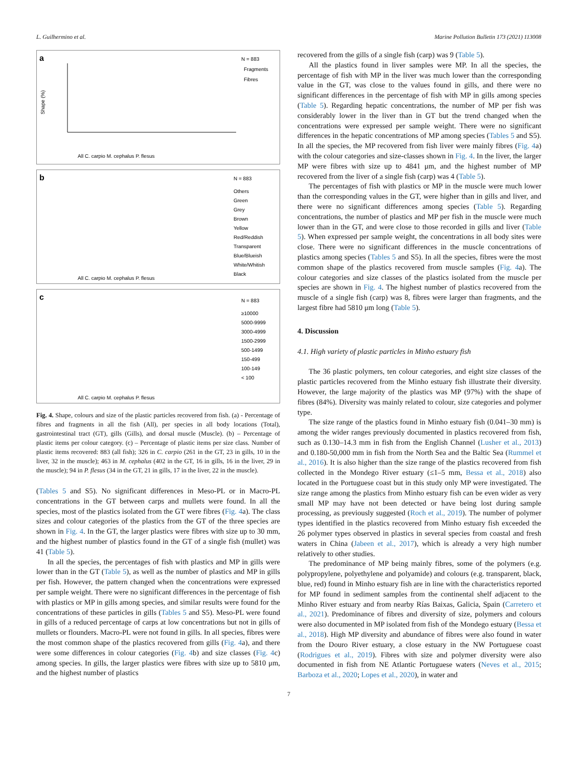L. Guilhermino et al. Marine Pollution Bulletin 173 (2021) 113008
a
N = 883
Fragments
Fibres
Shape (%)
All C. carpio M. cephalus P. flesus
b
N = 883
Others
Green
Grey
Brown
Yellow
Red/Reddish
Transparent
Blue/Blueish
White/Whitish
Black
All C. carpio M. cephalus P. flesus
c
N = 883
≥10000
5000-9999
3000-4999
1500-2999
500-1499
150-499
100-149
< 100
All C. carpio M. cephalus P. flesus
Fig. 4. Shape, colours and size of the plastic particles recovered from fish. (a) - Percentage of fibres and fragments in all the fish (All), per species in all body locations (Total), gastrointestinal tract (GT), gills (Gills), and dorsal muscle (Muscle). (b) – Percentage of plastic items per colour category. (c) – Percentage of plastic items per size class. Number of plastic items recovered: 883 (all fish); 326 in C. carpio (261 in the GT, 23 in gills, 10 in the liver, 32 in the muscle); 463 in M. cephalus (402 in the GT, 16 in gills, 16 in the liver, 29 in the muscle); 94 in P. flesus (34 in the GT, 21 in gills, 17 in the liver, 22 in the muscle).
(Tables 5 and S5). No significant differences in Meso-PL or in Macro-PL concentrations in the GT between carps and mullets were found. In all the species, most of the plastics isolated from the GT were fibres (Fig. 4a). The class sizes and colour categories of the plastics from the GT of the three species are shown in Fig. 4. In the GT, the larger plastics were fibres with size up to 30 mm, and the highest number of plastics found in the GT of a single fish (mullet) was 41 (Table 5).
In all the species, the percentages of fish with plastics and MP in gills were lower than in the GT (Table 5), as well as the number of plastics and MP in gills per fish. However, the pattern changed when the concentrations were expressed per sample weight. There were no significant differences in the percentage of fish with plastics or MP in gills among species, and similar results were found for the concentrations of these particles in gills (Tables 5 and S5). Meso-PL were found in gills of a reduced percentage of carps at low concentrations but not in gills of mullets or flounders. Macro-PL were not found in gills. In all species, fibres were the most common shape of the plastics recovered from gills (Fig. 4a), and there were some differences in colour categories (Fig. 4b) and size classes (Fig. 4c) among species. In gills, the larger plastics were fibres with size up to 5810 μm, and the highest number of plastics
recovered from the gills of a single fish (carp) was 9 (Table 5).
All the plastics found in liver samples were MP. In all the species, the percentage of fish with MP in the liver was much lower than the corresponding value in the GT, was close to the values found in gills, and there were no significant differences in the percentage of fish with MP in gills among species (Table 5). Regarding hepatic concentrations, the number of MP per fish was considerably lower in the liver than in GT but the trend changed when the concentrations were expressed per sample weight. There were no significant differences in the hepatic concentrations of MP among species (Tables 5 and S5). In all the species, the MP recovered from fish liver were mainly fibres (Fig. 4a) with the colour categories and size-classes shown in Fig. 4. In the liver, the larger MP were fibres with size up to 4841 μm, and the highest number of MP recovered from the liver of a single fish (carp) was 4 (Table 5).
The percentages of fish with plastics or MP in the muscle were much lower than the corresponding values in the GT, were higher than in gills and liver, and there were no significant differences among species (Table 5). Regarding concentrations, the number of plastics and MP per fish in the muscle were much lower than in the GT, and were close to those recorded in gills and liver (Table 5). When expressed per sample weight, the concentrations in all body sites were close. There were no significant differences in the muscle concentrations of plastics among species (Tables 5 and S5). In all the species, fibres were the most common shape of the plastics recovered from muscle samples (Fig. 4a). The colour categories and size classes of the plastics isolated from the muscle per species are shown in Fig. 4. The highest number of plastics recovered from the muscle of a single fish (carp) was 8, fibres were larger than fragments, and the largest fibre had 5810 μm long (Table 5).
4. Discussion
4.1. High variety of plastic particles in Minho estuary fish
The 36 plastic polymers, ten colour categories, and eight size classes of the plastic particles recovered from the Minho estuary fish illustrate their diversity. However, the large majority of the plastics was MP (97%) with the shape of fibres (84%). Diversity was mainly related to colour, size categories and polymer type.
The size range of the plastics found in Minho estuary fish (0.041–30 mm) is among the wider ranges previously documented in plastics recovered from fish, such as 0.130–14.3 mm in fish from the English Channel (Lusher et al., 2013) and 0.180-50,000 mm in fish from the North Sea and the Baltic Sea (Rummel et al., 2016). It is also higher than the size range of the plastics recovered from fish collected in the Mondego River estuary (≤1–5 mm, Bessa et al., 2018) also located in the Portuguese coast but in this study only MP were investigated. The size range among the plastics from Minho estuary fish can be even wider as very small MP may have not been detected or have being lost during sample processing, as previously suggested (Roch et al., 2019). The number of polymer types identified in the plastics recovered from Minho estuary fish exceeded the 26 polymer types observed in plastics in several species from coastal and fresh waters in China (Jabeen et al., 2017), which is already a very high number relatively to other studies.
The predominance of MP being mainly fibres, some of the polymers (e.g. polypropylene, polyethylene and polyamide) and colours (e.g. transparent, black, blue, red) found in Minho estuary fish are in line with the characteristics reported for MP found in sediment samples from the continental shelf adjacent to the Minho River estuary and from nearby Rías Baixas, Galicia, Spain (Carretero et al., 2021). Predominance of fibres and diversity of size, polymers and colours were also documented in MP isolated from fish of the Mondego estuary (Bessa et al., 2018). High MP diversity and abundance of fibres were also found in water from the Douro River estuary, a close estuary in the NW Portuguese coast (Rodrigues et al., 2019). Fibres with size and polymer diversity were also documented in fish from NE Atlantic Portuguese waters (Neves et al., 2015; Barboza et al., 2020; Lopes et al., 2020), in water and
7